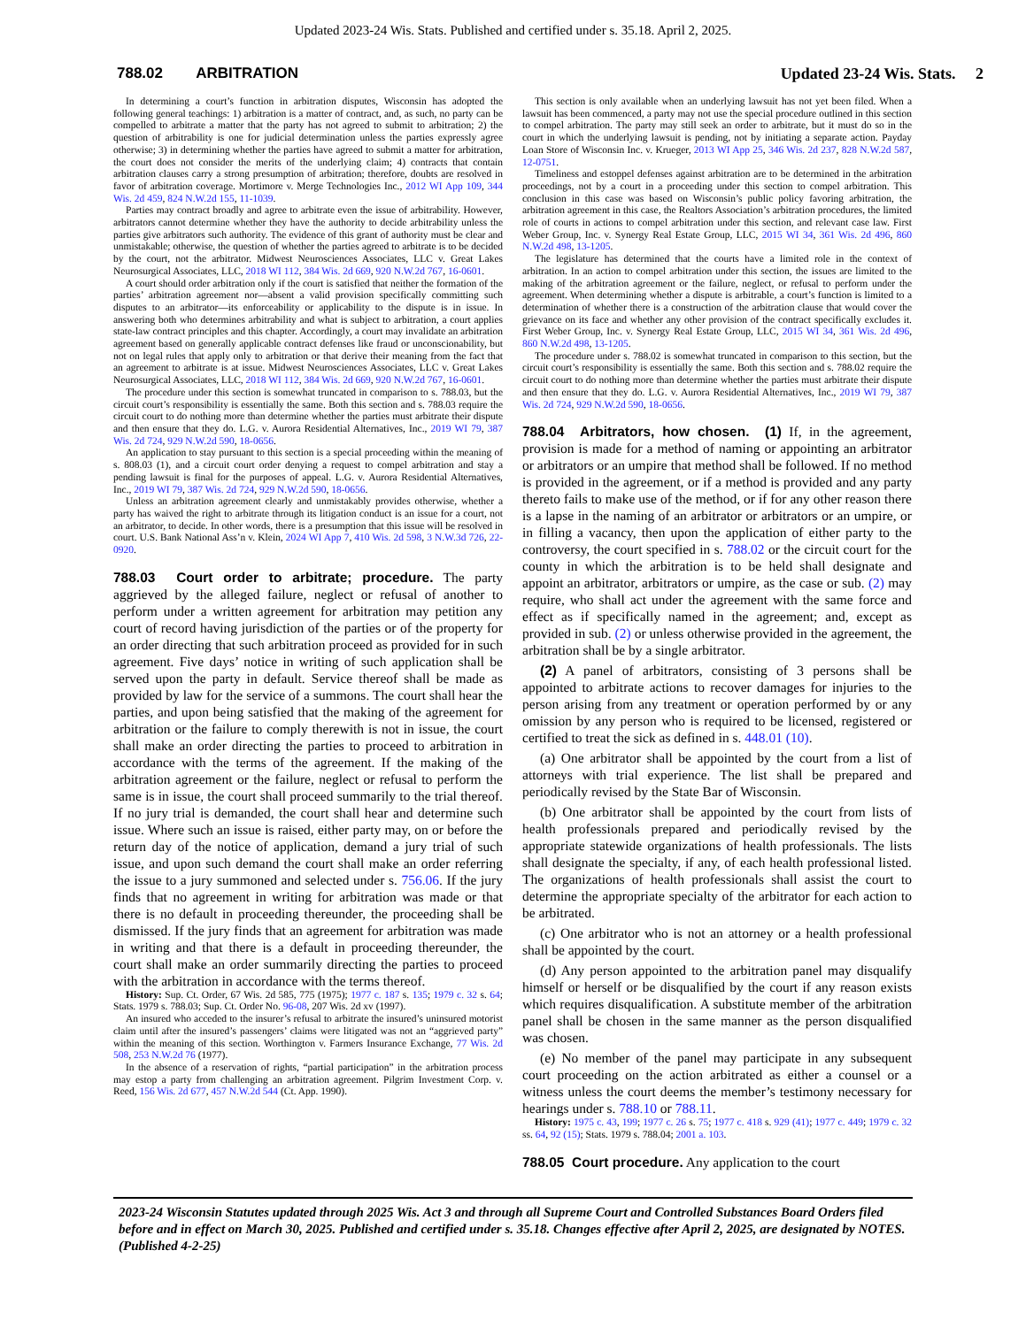Updated 2023-24 Wis. Stats. Published and certified under s. 35.18. April 2, 2025.
788.02 ARBITRATION Updated 23-24 Wis. Stats. 2
In determining a court’s function in arbitration disputes, Wisconsin has adopted the following general teachings: 1) arbitration is a matter of contract, and, as such, no party can be compelled to arbitrate a matter that the party has not agreed to submit to arbitration; 2) the question of arbitrability is one for judicial determination unless the parties expressly agree otherwise; 3) in determining whether the parties have agreed to submit a matter for arbitration, the court does not consider the merits of the underlying claim; 4) contracts that contain arbitration clauses carry a strong presumption of arbitration; therefore, doubts are resolved in favor of arbitration coverage. Mortimore v. Merge Technologies Inc., 2012 WI App 109, 344 Wis. 2d 459, 824 N.W.2d 155, 11-1039.
Parties may contract broadly and agree to arbitrate even the issue of arbitrability. However, arbitrators cannot determine whether they have the authority to decide arbitrability unless the parties give arbitrators such authority. The evidence of this grant of authority must be clear and unmistakable; otherwise, the question of whether the parties agreed to arbitrate is to be decided by the court, not the arbitrator. Midwest Neurosciences Associates, LLC v. Great Lakes Neurosurgical Associates, LLC, 2018 WI 112, 384 Wis. 2d 669, 920 N.W.2d 767, 16-0601.
A court should order arbitration only if the court is satisfied that neither the formation of the parties’ arbitration agreement nor—absent a valid provision specifically committing such disputes to an arbitrator—its enforceability or applicability to the dispute is in issue. In answering both who determines arbitrability and what is subject to arbitration, a court applies state-law contract principles and this chapter. Accordingly, a court may invalidate an arbitration agreement based on generally applicable contract defenses like fraud or unconscionability, but not on legal rules that apply only to arbitration or that derive their meaning from the fact that an agreement to arbitrate is at issue. Midwest Neurosciences Associates, LLC v. Great Lakes Neurosurgical Associates, LLC, 2018 WI 112, 384 Wis. 2d 669, 920 N.W.2d 767, 16-0601.
The procedure under this section is somewhat truncated in comparison to s. 788.03, but the circuit court’s responsibility is essentially the same. Both this section and s. 788.03 require the circuit court to do nothing more than determine whether the parties must arbitrate their dispute and then ensure that they do. L.G. v. Aurora Residential Alternatives, Inc., 2019 WI 79, 387 Wis. 2d 724, 929 N.W.2d 590, 18-0656.
An application to stay pursuant to this section is a special proceeding within the meaning of s. 808.03 (1), and a circuit court order denying a request to compel arbitration and stay a pending lawsuit is final for the purposes of appeal. L.G. v. Aurora Residential Alternatives, Inc., 2019 WI 79, 387 Wis. 2d 724, 929 N.W.2d 590, 18-0656.
Unless an arbitration agreement clearly and unmistakably provides otherwise, whether a party has waived the right to arbitrate through its litigation conduct is an issue for a court, not an arbitrator, to decide. In other words, there is a presumption that this issue will be resolved in court. U.S. Bank National Ass’n v. Klein, 2024 WI App 7, 410 Wis. 2d 598, 3 N.W.3d 726, 22-0920.
788.03 Court order to arbitrate; procedure. The party aggrieved by the alleged failure, neglect or refusal of another to perform under a written agreement for arbitration may petition any court of record having jurisdiction of the parties or of the property for an order directing that such arbitration proceed as provided for in such agreement. Five days’ notice in writing of such application shall be served upon the party in default. Service thereof shall be made as provided by law for the service of a summons. The court shall hear the parties, and upon being satisfied that the making of the agreement for arbitration or the failure to comply therewith is not in issue, the court shall make an order directing the parties to proceed to arbitration in accordance with the terms of the agreement. If the making of the arbitration agreement or the failure, neglect or refusal to perform the same is in issue, the court shall proceed summarily to the trial thereof. If no jury trial is demanded, the court shall hear and determine such issue. Where such an issue is raised, either party may, on or before the return day of the notice of application, demand a jury trial of such issue, and upon such demand the court shall make an order referring the issue to a jury summoned and selected under s. 756.06. If the jury finds that no agreement in writing for arbitration was made or that there is no default in proceeding thereunder, the proceeding shall be dismissed. If the jury finds that an agreement for arbitration was made in writing and that there is a default in proceeding thereunder, the court shall make an order summarily directing the parties to proceed with the arbitration in accordance with the terms thereof.
History: Sup. Ct. Order, 67 Wis. 2d 585, 775 (1975); 1977 c. 187 s. 135; 1979 c. 32 s. 64; Stats. 1979 s. 788.03; Sup. Ct. Order No. 96-08, 207 Wis. 2d xv (1997).
An insured who acceded to the insurer’s refusal to arbitrate the insured’s uninsured motorist claim until after the insured’s passengers’ claims were litigated was not an “aggrieved party” within the meaning of this section. Worthington v. Farmers Insurance Exchange, 77 Wis. 2d 508, 253 N.W.2d 76 (1977).
In the absence of a reservation of rights, “partial participation” in the arbitration process may estop a party from challenging an arbitration agreement. Pilgrim Investment Corp. v. Reed, 156 Wis. 2d 677, 457 N.W.2d 544 (Ct. App. 1990).
This section is only available when an underlying lawsuit has not yet been filed. When a lawsuit has been commenced, a party may not use the special procedure outlined in this section to compel arbitration. The party may still seek an order to arbitrate, but it must do so in the court in which the underlying lawsuit is pending, not by initiating a separate action. Payday Loan Store of Wisconsin Inc. v. Krueger, 2013 WI App 25, 346 Wis. 2d 237, 828 N.W.2d 587, 12-0751.
Timeliness and estoppel defenses against arbitration are to be determined in the arbitration proceedings, not by a court in a proceeding under this section to compel arbitration. This conclusion in this case was based on Wisconsin’s public policy favoring arbitration, the arbitration agreement in this case, the Realtors Association’s arbitration procedures, the limited role of courts in actions to compel arbitration under this section, and relevant case law. First Weber Group, Inc. v. Synergy Real Estate Group, LLC, 2015 WI 34, 361 Wis. 2d 496, 860 N.W.2d 498, 13-1205.
The legislature has determined that the courts have a limited role in the context of arbitration. In an action to compel arbitration under this section, the issues are limited to the making of the arbitration agreement or the failure, neglect, or refusal to perform under the agreement. When determining whether a dispute is arbitrable, a court’s function is limited to a determination of whether there is a construction of the arbitration clause that would cover the grievance on its face and whether any other provision of the contract specifically excludes it. First Weber Group, Inc. v. Synergy Real Estate Group, LLC, 2015 WI 34, 361 Wis. 2d 496, 860 N.W.2d 498, 13-1205.
The procedure under s. 788.02 is somewhat truncated in comparison to this section, but the circuit court’s responsibility is essentially the same. Both this section and s. 788.02 require the circuit court to do nothing more than determine whether the parties must arbitrate their dispute and then ensure that they do. L.G. v. Aurora Residential Alternatives, Inc., 2019 WI 79, 387 Wis. 2d 724, 929 N.W.2d 590, 18-0656.
788.04 Arbitrators, how chosen. (1) If, in the agreement, provision is made for a method of naming or appointing an arbitrator or arbitrators or an umpire that method shall be followed. If no method is provided in the agreement, or if a method is provided and any party thereto fails to make use of the method, or if for any other reason there is a lapse in the naming of an arbitrator or arbitrators or an umpire, or in filling a vacancy, then upon the application of either party to the controversy, the court specified in s. 788.02 or the circuit court for the county in which the arbitration is to be held shall designate and appoint an arbitrator, arbitrators or umpire, as the case or sub. (2) may require, who shall act under the agreement with the same force and effect as if specifically named in the agreement; and, except as provided in sub. (2) or unless otherwise provided in the agreement, the arbitration shall be by a single arbitrator.
(2) A panel of arbitrators, consisting of 3 persons shall be appointed to arbitrate actions to recover damages for injuries to the person arising from any treatment or operation performed by or any omission by any person who is required to be licensed, registered or certified to treat the sick as defined in s. 448.01 (10).
(a) One arbitrator shall be appointed by the court from a list of attorneys with trial experience. The list shall be prepared and periodically revised by the State Bar of Wisconsin.
(b) One arbitrator shall be appointed by the court from lists of health professionals prepared and periodically revised by the appropriate statewide organizations of health professionals. The lists shall designate the specialty, if any, of each health professional listed. The organizations of health professionals shall assist the court to determine the appropriate specialty of the arbitrator for each action to be arbitrated.
(c) One arbitrator who is not an attorney or a health professional shall be appointed by the court.
(d) Any person appointed to the arbitration panel may disqualify himself or herself or be disqualified by the court if any reason exists which requires disqualification. A substitute member of the arbitration panel shall be chosen in the same manner as the person disqualified was chosen.
(e) No member of the panel may participate in any subsequent court proceeding on the action arbitrated as either a counsel or a witness unless the court deems the member’s testimony necessary for hearings under s. 788.10 or 788.11.
History: 1975 c. 43, 199; 1977 c. 26 s. 75; 1977 c. 418 s. 929 (41); 1977 c. 449; 1979 c. 32 ss. 64, 92 (15); Stats. 1979 s. 788.04; 2001 a. 103.
788.05 Court procedure. Any application to the court
2023-24 Wisconsin Statutes updated through 2025 Wis. Act 3 and through all Supreme Court and Controlled Substances Board Orders filed before and in effect on March 30, 2025. Published and certified under s. 35.18. Changes effective after April 2, 2025, are designated by NOTES. (Published 4-2-25)